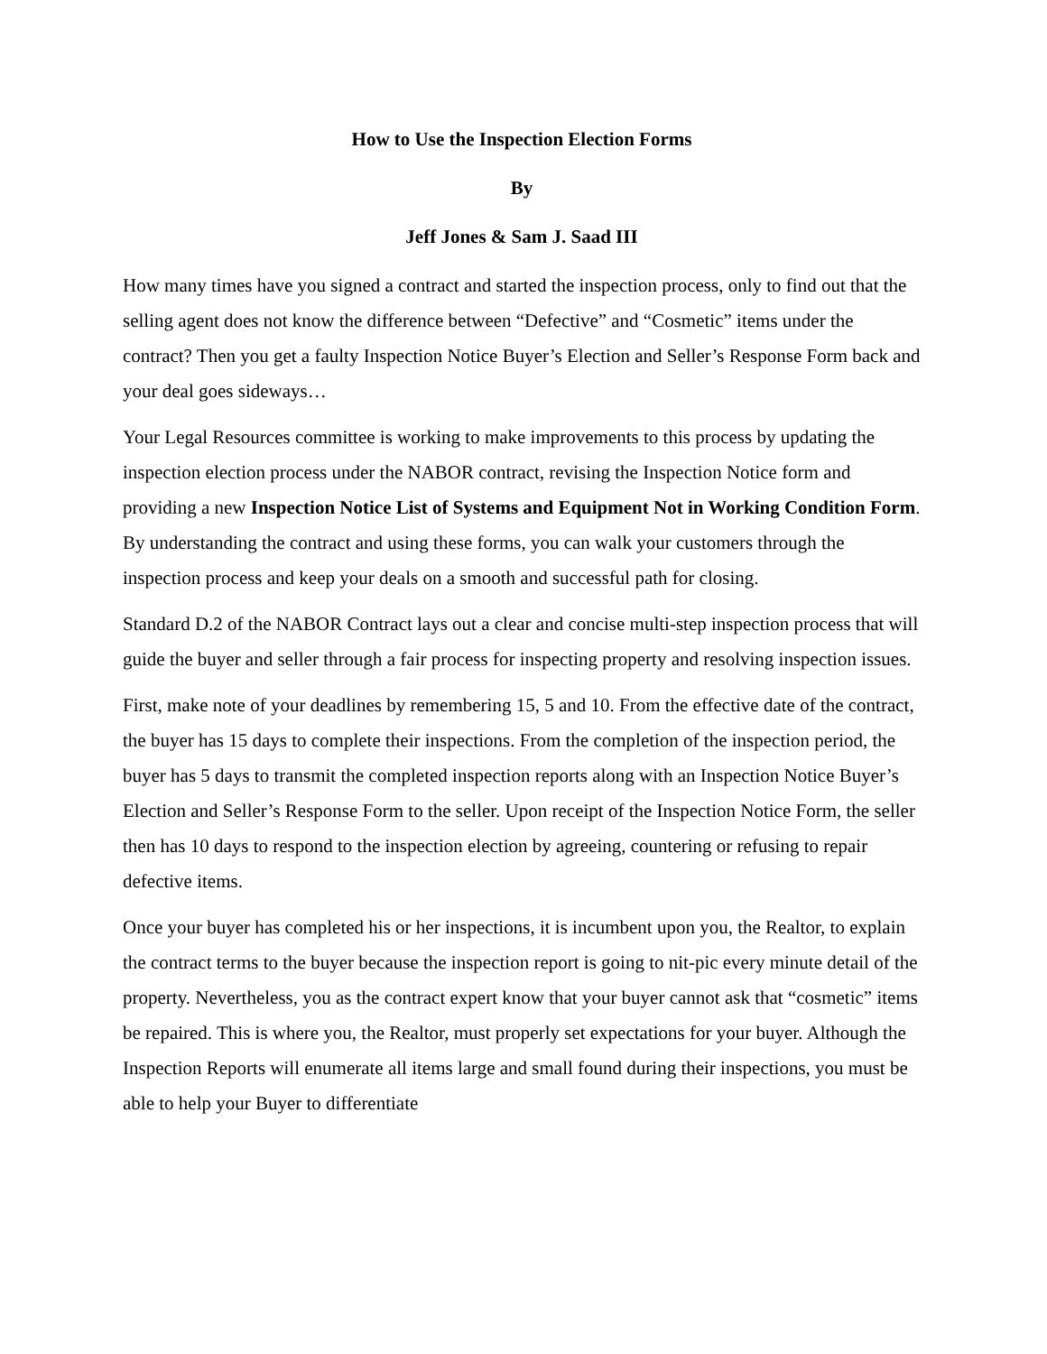How to Use the Inspection Election Forms
By
Jeff Jones & Sam J. Saad III
How many times have you signed a contract and started the inspection process, only to find out that the selling agent does not know the difference between “Defective” and “Cosmetic” items under the contract? Then you get a faulty Inspection Notice Buyer’s Election and Seller’s Response Form back and your deal goes sideways…
Your Legal Resources committee is working to make improvements to this process by updating the inspection election process under the NABOR contract, revising the Inspection Notice form and providing a new Inspection Notice List of Systems and Equipment Not in Working Condition Form. By understanding the contract and using these forms, you can walk your customers through the inspection process and keep your deals on a smooth and successful path for closing.
Standard D.2 of the NABOR Contract lays out a clear and concise multi-step inspection process that will guide the buyer and seller through a fair process for inspecting property and resolving inspection issues.
First, make note of your deadlines by remembering 15, 5 and 10. From the effective date of the contract, the buyer has 15 days to complete their inspections. From the completion of the inspection period, the buyer has 5 days to transmit the completed inspection reports along with an Inspection Notice Buyer’s Election and Seller’s Response Form to the seller. Upon receipt of the Inspection Notice Form, the seller then has 10 days to respond to the inspection election by agreeing, countering or refusing to repair defective items.
Once your buyer has completed his or her inspections, it is incumbent upon you, the Realtor, to explain the contract terms to the buyer because the inspection report is going to nit-pic every minute detail of the property. Nevertheless, you as the contract expert know that your buyer cannot ask that “cosmetic” items be repaired. This is where you, the Realtor, must properly set expectations for your buyer. Although the Inspection Reports will enumerate all items large and small found during their inspections, you must be able to help your Buyer to differentiate